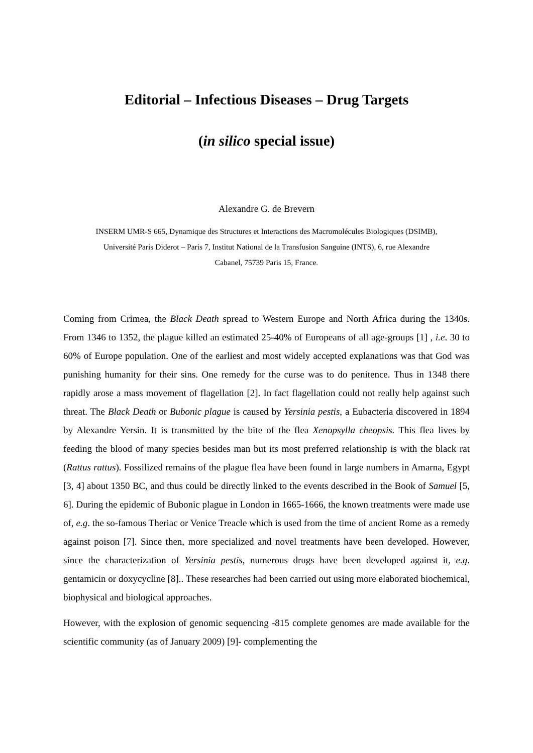Editorial – Infectious Diseases – Drug Targets
(in silico special issue)
Alexandre G. de Brevern
INSERM UMR-S 665, Dynamique des Structures et Interactions des Macromolécules Biologiques (DSIMB),
Université Paris Diderot – Paris 7, Institut National de la Transfusion Sanguine (INTS), 6, rue Alexandre
Cabanel, 75739 Paris 15, France.
Coming from Crimea, the Black Death spread to Western Europe and North Africa during the 1340s. From 1346 to 1352, the plague killed an estimated 25-40% of Europeans of all age-groups [1] , i.e. 30 to 60% of Europe population. One of the earliest and most widely accepted explanations was that God was punishing humanity for their sins. One remedy for the curse was to do penitence. Thus in 1348 there rapidly arose a mass movement of flagellation [2]. In fact flagellation could not really help against such threat. The Black Death or Bubonic plague is caused by Yersinia pestis, a Eubacteria discovered in 1894 by Alexandre Yersin. It is transmitted by the bite of the flea Xenopsylla cheopsis. This flea lives by feeding the blood of many species besides man but its most preferred relationship is with the black rat (Rattus rattus). Fossilized remains of the plague flea have been found in large numbers in Amarna, Egypt [3, 4] about 1350 BC, and thus could be directly linked to the events described in the Book of Samuel [5, 6]. During the epidemic of Bubonic plague in London in 1665-1666, the known treatments were made use of, e.g. the so-famous Theriac or Venice Treacle which is used from the time of ancient Rome as a remedy against poison [7]. Since then, more specialized and novel treatments have been developed. However, since the characterization of Yersinia pestis, numerous drugs have been developed against it, e.g. gentamicin or doxycycline [8].. These researches had been carried out using more elaborated biochemical, biophysical and biological approaches.
However, with the explosion of genomic sequencing -815 complete genomes are made available for the scientific community (as of January 2009) [9]- complementing the